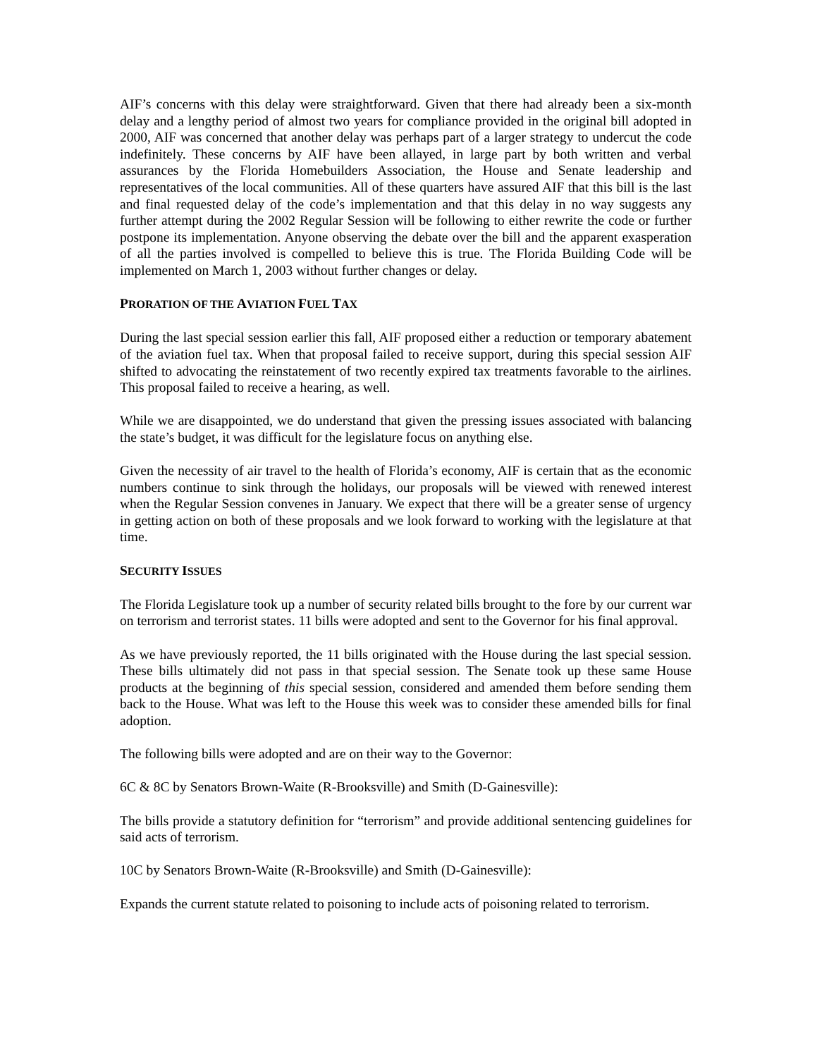AIF’s concerns with this delay were straightforward. Given that there had already been a six-month delay and a lengthy period of almost two years for compliance provided in the original bill adopted in 2000, AIF was concerned that another delay was perhaps part of a larger strategy to undercut the code indefinitely. These concerns by AIF have been allayed, in large part by both written and verbal assurances by the Florida Homebuilders Association, the House and Senate leadership and representatives of the local communities. All of these quarters have assured AIF that this bill is the last and final requested delay of the code’s implementation and that this delay in no way suggests any further attempt during the 2002 Regular Session will be following to either rewrite the code or further postpone its implementation. Anyone observing the debate over the bill and the apparent exasperation of all the parties involved is compelled to believe this is true. The Florida Building Code will be implemented on March 1, 2003 without further changes or delay.
PRORATION OF THE AVIATION FUEL TAX
During the last special session earlier this fall, AIF proposed either a reduction or temporary abatement of the aviation fuel tax. When that proposal failed to receive support, during this special session AIF shifted to advocating the reinstatement of two recently expired tax treatments favorable to the airlines. This proposal failed to receive a hearing, as well.
While we are disappointed, we do understand that given the pressing issues associated with balancing the state’s budget, it was difficult for the legislature focus on anything else.
Given the necessity of air travel to the health of Florida’s economy, AIF is certain that as the economic numbers continue to sink through the holidays, our proposals will be viewed with renewed interest when the Regular Session convenes in January. We expect that there will be a greater sense of urgency in getting action on both of these proposals and we look forward to working with the legislature at that time.
SECURITY ISSUES
The Florida Legislature took up a number of security related bills brought to the fore by our current war on terrorism and terrorist states. 11 bills were adopted and sent to the Governor for his final approval.
As we have previously reported, the 11 bills originated with the House during the last special session. These bills ultimately did not pass in that special session. The Senate took up these same House products at the beginning of this special session, considered and amended them before sending them back to the House. What was left to the House this week was to consider these amended bills for final adoption.
The following bills were adopted and are on their way to the Governor:
6C & 8C by Senators Brown-Waite (R-Brooksville) and Smith (D-Gainesville):
The bills provide a statutory definition for “terrorism” and provide additional sentencing guidelines for said acts of terrorism.
10C by Senators Brown-Waite (R-Brooksville) and Smith (D-Gainesville):
Expands the current statute related to poisoning to include acts of poisoning related to terrorism.